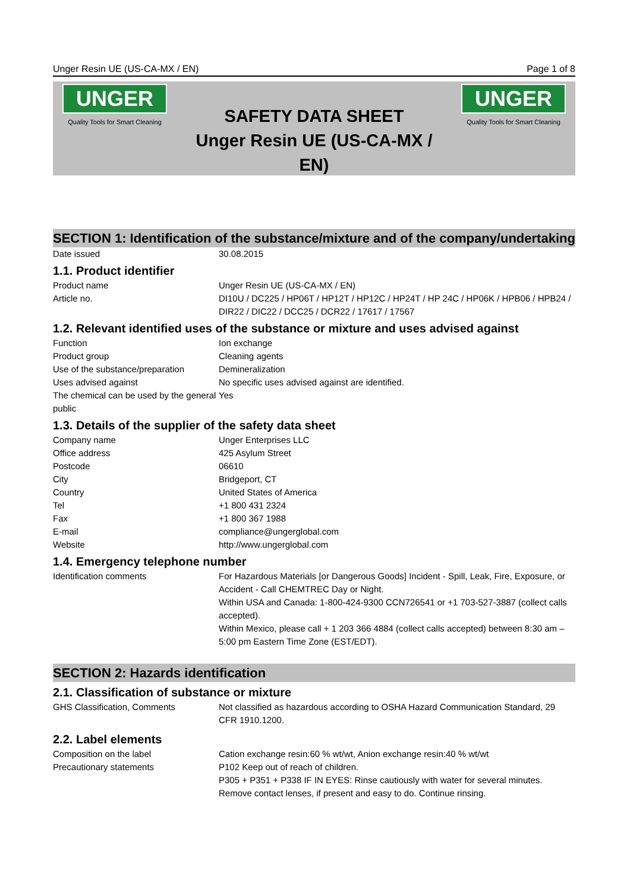Unger Resin UE (US-CA-MX / EN) Page 1 of 8
UNGER
Quality Tools for Smart Cleaning
SAFETY DATA SHEET
Unger Resin UE (US-CA-MX / EN)
UNGER
Quality Tools for Smart Cleaning
SECTION 1: Identification of the substance/mixture and of the company/undertaking
| Date issued | 30.08.2015 |
1.1. Product identifier
| Product name | Unger Resin UE (US-CA-MX / EN) |
| Article no. | DI10U / DC225 / HP06T / HP12T / HP12C / HP24T / HP 24C / HP06K / HPB06 / HPB24 / DIR22 / DIC22 / DCC25 / DCR22 / 17617 / 17567 |
1.2. Relevant identified uses of the substance or mixture and uses advised against
| Function | Ion exchange |
| Product group | Cleaning agents |
| Use of the substance/preparation | Demineralization |
| Uses advised against | No specific uses advised against are identified. |
| The chemical can be used by the general public | Yes |
1.3. Details of the supplier of the safety data sheet
| Company name | Unger Enterprises LLC |
| Office address | 425 Asylum Street |
| Postcode | 06610 |
| City | Bridgeport, CT |
| Country | United States of America |
| Tel | +1 800 431 2324 |
| Fax | +1 800 367 1988 |
| E-mail | compliance@ungerglobal.com |
| Website | http://www.ungerglobal.com |
1.4. Emergency telephone number
| Identification comments | For Hazardous Materials [or Dangerous Goods] Incident - Spill, Leak, Fire, Exposure, or Accident - Call CHEMTREC Day or Night. Within USA and Canada: 1-800-424-9300 CCN726541 or +1 703-527-3887 (collect calls accepted). Within Mexico, please call + 1 203 366 4884 (collect calls accepted) between 8:30 am – 5:00 pm Eastern Time Zone (EST/EDT). |
SECTION 2: Hazards identification
2.1. Classification of substance or mixture
| GHS Classification, Comments | Not classified as hazardous according to OSHA Hazard Communication Standard, 29 CFR 1910.1200. |
2.2. Label elements
| Composition on the label | Cation exchange resin:60 % wt/wt, Anion exchange resin:40 % wt/wt |
| Precautionary statements | P102 Keep out of reach of children. P305 + P351 + P338 IF IN EYES: Rinse cautiously with water for several minutes. Remove contact lenses, if present and easy to do. Continue rinsing. |